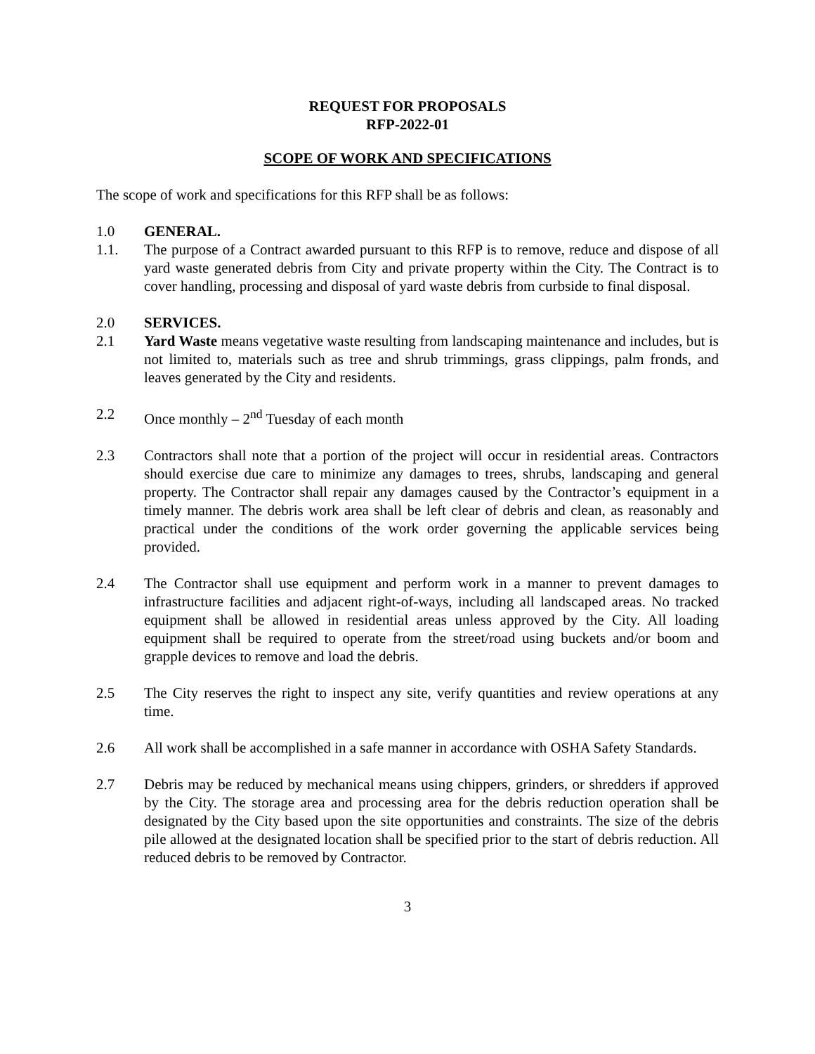REQUEST FOR PROPOSALS
RFP-2022-01
SCOPE OF WORK AND SPECIFICATIONS
The scope of work and specifications for this RFP shall be as follows:
1.0 GENERAL.
1.1. The purpose of a Contract awarded pursuant to this RFP is to remove, reduce and dispose of all yard waste generated debris from City and private property within the City. The Contract is to cover handling, processing and disposal of yard waste debris from curbside to final disposal.
2.0 SERVICES.
2.1 Yard Waste means vegetative waste resulting from landscaping maintenance and includes, but is not limited to, materials such as tree and shrub trimmings, grass clippings, palm fronds, and leaves generated by the City and residents.
2.2 Once monthly – 2<sup>nd</sup> Tuesday of each month
2.3 Contractors shall note that a portion of the project will occur in residential areas. Contractors should exercise due care to minimize any damages to trees, shrubs, landscaping and general property. The Contractor shall repair any damages caused by the Contractor’s equipment in a timely manner. The debris work area shall be left clear of debris and clean, as reasonably and practical under the conditions of the work order governing the applicable services being provided.
2.4 The Contractor shall use equipment and perform work in a manner to prevent damages to infrastructure facilities and adjacent right-of-ways, including all landscaped areas. No tracked equipment shall be allowed in residential areas unless approved by the City. All loading equipment shall be required to operate from the street/road using buckets and/or boom and grapple devices to remove and load the debris.
2.5 The City reserves the right to inspect any site, verify quantities and review operations at any time.
2.6 All work shall be accomplished in a safe manner in accordance with OSHA Safety Standards.
2.7 Debris may be reduced by mechanical means using chippers, grinders, or shredders if approved by the City. The storage area and processing area for the debris reduction operation shall be designated by the City based upon the site opportunities and constraints. The size of the debris pile allowed at the designated location shall be specified prior to the start of debris reduction. All reduced debris to be removed by Contractor.
3